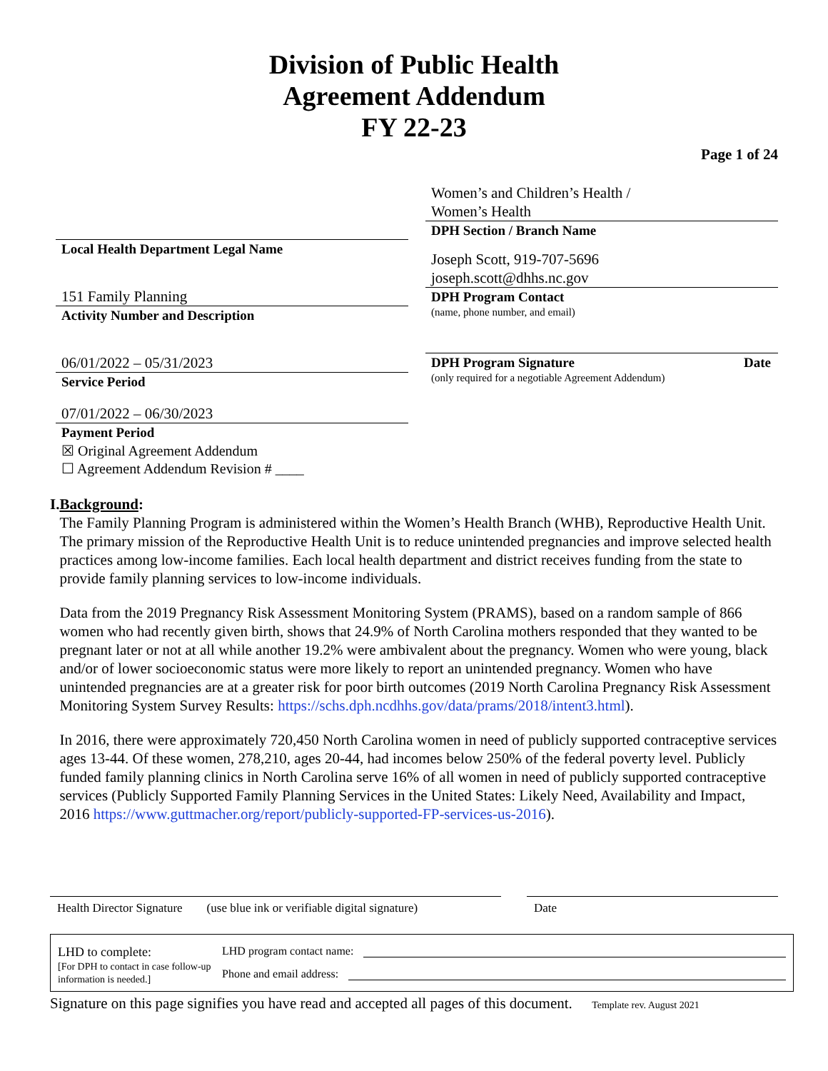Division of Public Health
Agreement Addendum
FY 22-23
Page 1 of 24
Local Health Department Legal Name
151 Family Planning
Activity Number and Description
06/01/2022 – 05/31/2023
Service Period
07/01/2022 – 06/30/2023
Payment Period
☒ Original Agreement Addendum
☐ Agreement Addendum Revision # ____
Women’s and Children’s Health /
Women’s Health
DPH Section / Branch Name
Joseph Scott, 919-707-5696
joseph.scott@dhhs.nc.gov
DPH Program Contact
(name, phone number, and email)
DPH Program Signature Date
(only required for a negotiable Agreement Addendum)
I. Background:
The Family Planning Program is administered within the Women’s Health Branch (WHB), Reproductive Health Unit. The primary mission of the Reproductive Health Unit is to reduce unintended pregnancies and improve selected health practices among low-income families. Each local health department and district receives funding from the state to provide family planning services to low-income individuals.
Data from the 2019 Pregnancy Risk Assessment Monitoring System (PRAMS), based on a random sample of 866 women who had recently given birth, shows that 24.9% of North Carolina mothers responded that they wanted to be pregnant later or not at all while another 19.2% were ambivalent about the pregnancy. Women who were young, black and/or of lower socioeconomic status were more likely to report an unintended pregnancy. Women who have unintended pregnancies are at a greater risk for poor birth outcomes (2019 North Carolina Pregnancy Risk Assessment Monitoring System Survey Results: https://schs.dph.ncdhhs.gov/data/prams/2018/intent3.html).
In 2016, there were approximately 720,450 North Carolina women in need of publicly supported contraceptive services ages 13-44. Of these women, 278,210, ages 20-44, had incomes below 250% of the federal poverty level. Publicly funded family planning clinics in North Carolina serve 16% of all women in need of publicly supported contraceptive services (Publicly Supported Family Planning Services in the United States: Likely Need, Availability and Impact, 2016 https://www.guttmacher.org/report/publicly-supported-FP-services-us-2016).
Health Director Signature (use blue ink or verifiable digital signature)
Date
LHD to complete:
[For DPH to contact in case follow-up information is needed.]
LHD program contact name:
Phone and email address:
Signature on this page signifies you have read and accepted all pages of this document. Template rev. August 2021